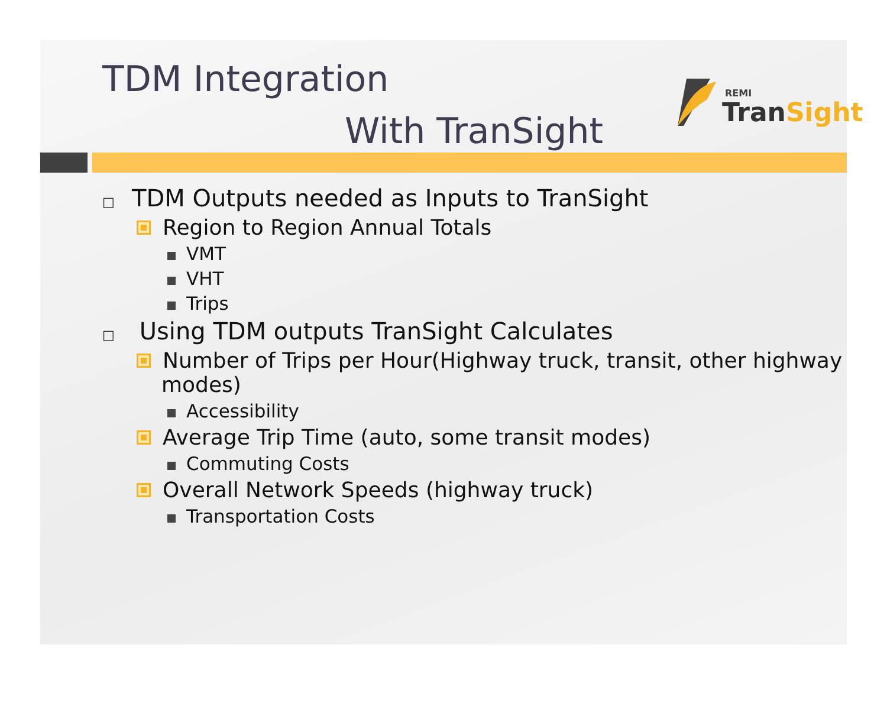TDM Integration
With TranSight
REMI
TranSight
□ TDM Outputs needed as Inputs to TranSight
Region to Region Annual Totals
VMT
VHT
Trips
□ Using TDM outputs TranSight Calculates
Number of Trips per Hour(Highway truck, transit, other highway modes)
Accessibility
Average Trip Time (auto, some transit modes)
Commuting Costs
Overall Network Speeds (highway truck)
Transportation Costs